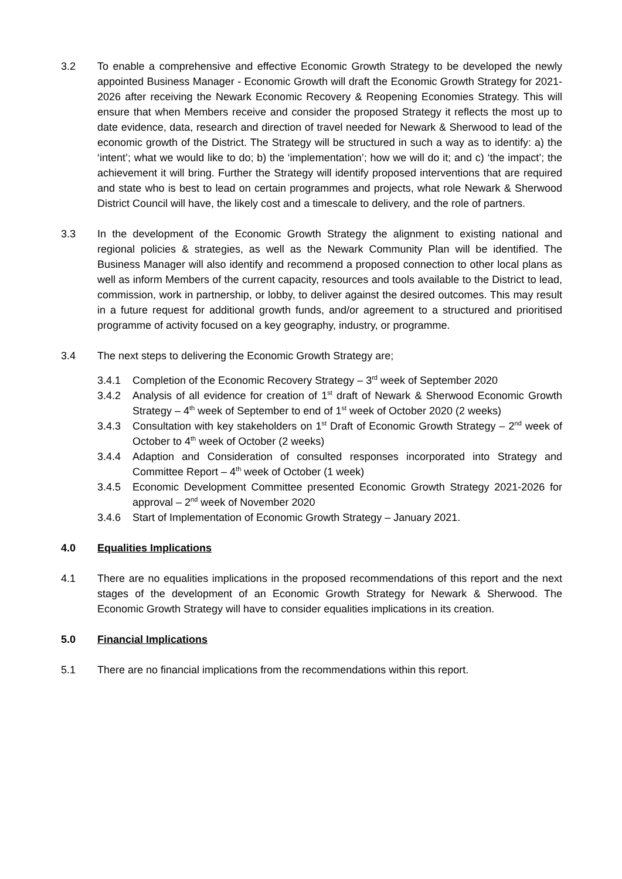3.2 To enable a comprehensive and effective Economic Growth Strategy to be developed the newly appointed Business Manager - Economic Growth will draft the Economic Growth Strategy for 2021-2026 after receiving the Newark Economic Recovery & Reopening Economies Strategy. This will ensure that when Members receive and consider the proposed Strategy it reflects the most up to date evidence, data, research and direction of travel needed for Newark & Sherwood to lead of the economic growth of the District. The Strategy will be structured in such a way as to identify: a) the ‘intent’; what we would like to do; b) the ‘implementation’; how we will do it; and c) ‘the impact’; the achievement it will bring. Further the Strategy will identify proposed interventions that are required and state who is best to lead on certain programmes and projects, what role Newark & Sherwood District Council will have, the likely cost and a timescale to delivery, and the role of partners.
3.3 In the development of the Economic Growth Strategy the alignment to existing national and regional policies & strategies, as well as the Newark Community Plan will be identified. The Business Manager will also identify and recommend a proposed connection to other local plans as well as inform Members of the current capacity, resources and tools available to the District to lead, commission, work in partnership, or lobby, to deliver against the desired outcomes. This may result in a future request for additional growth funds, and/or agreement to a structured and prioritised programme of activity focused on a key geography, industry, or programme.
3.4 The next steps to delivering the Economic Growth Strategy are;
3.4.1 Completion of the Economic Recovery Strategy – 3<sup>rd</sup> week of September 2020
3.4.2 Analysis of all evidence for creation of 1<sup>st</sup> draft of Newark & Sherwood Economic Growth Strategy – 4<sup>th</sup> week of September to end of 1<sup>st</sup> week of October 2020 (2 weeks)
3.4.3 Consultation with key stakeholders on 1<sup>st</sup> Draft of Economic Growth Strategy – 2<sup>nd</sup> week of October to 4<sup>th</sup> week of October (2 weeks)
3.4.4 Adaption and Consideration of consulted responses incorporated into Strategy and Committee Report – 4<sup>th</sup> week of October (1 week)
3.4.5 Economic Development Committee presented Economic Growth Strategy 2021-2026 for approval – 2<sup>nd</sup> week of November 2020
3.4.6 Start of Implementation of Economic Growth Strategy – January 2021.
4.0 Equalities Implications
4.1 There are no equalities implications in the proposed recommendations of this report and the next stages of the development of an Economic Growth Strategy for Newark & Sherwood. The Economic Growth Strategy will have to consider equalities implications in its creation.
5.0 Financial Implications
5.1 There are no financial implications from the recommendations within this report.